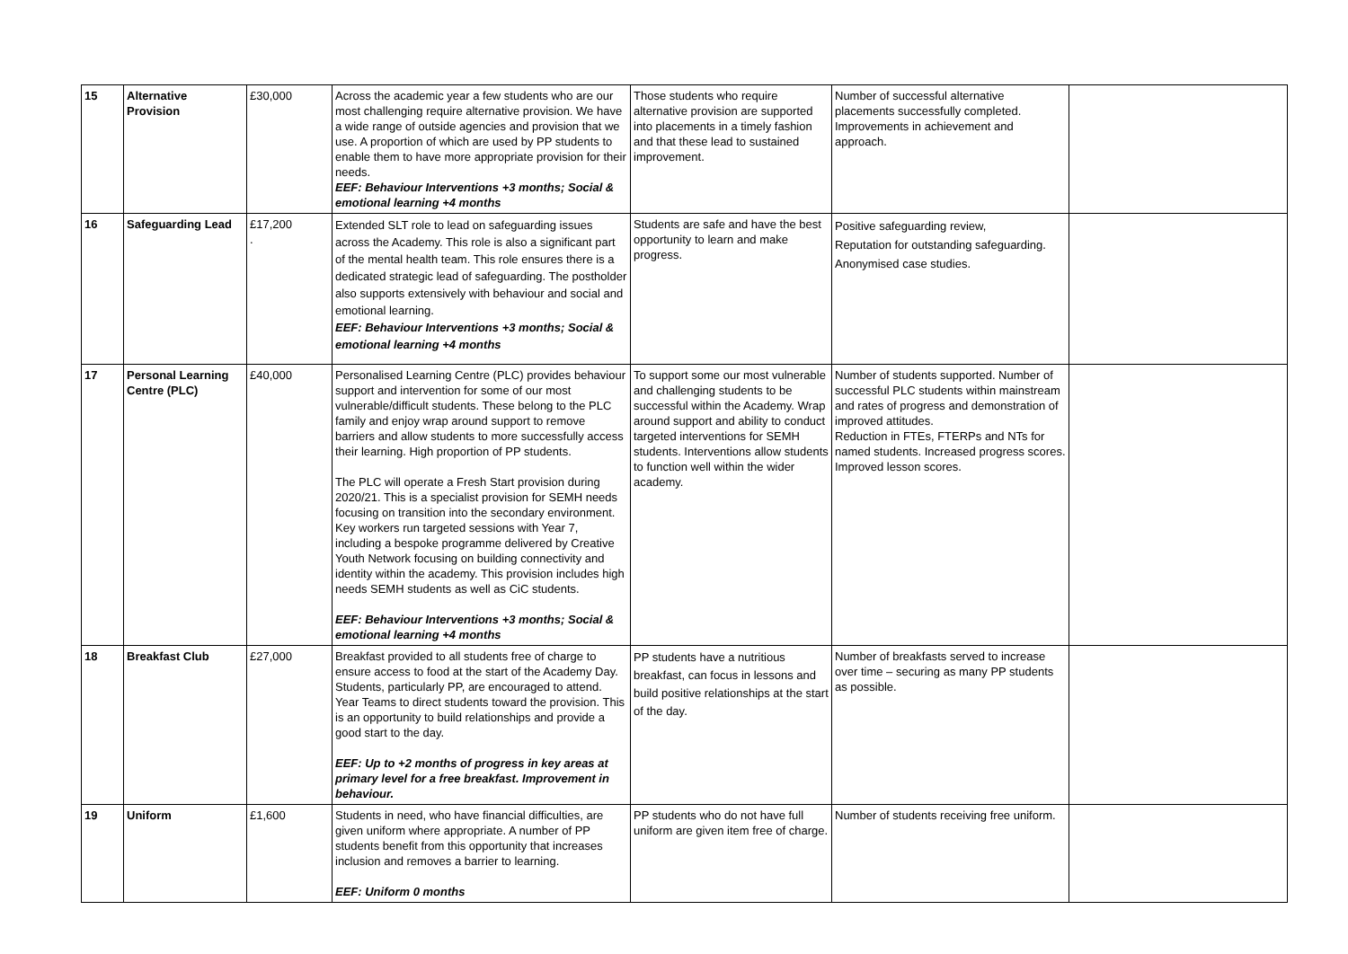| 15 | Alternative Provision | £30,000 | Across the academic year a few students who are our most challenging require alternative provision. We have a wide range of outside agencies and provision that we use. A proportion of which are used by PP students to enable them to have more appropriate provision for their needs. EEF: Behaviour Interventions +3 months; Social & emotional learning +4 months | Those students who require alternative provision are supported into placements in a timely fashion and that these lead to sustained improvement. | Number of successful alternative placements successfully completed. Improvements in achievement and approach. | |
| 16 | Safeguarding Lead | £17,200 . | Extended SLT role to lead on safeguarding issues across the Academy. This role is also a significant part of the mental health team. This role ensures there is a dedicated strategic lead of safeguarding. The postholder also supports extensively with behaviour and social and emotional learning. EEF: Behaviour Interventions +3 months; Social & emotional learning +4 months | Students are safe and have the best opportunity to learn and make progress. | Positive safeguarding review, Reputation for outstanding safeguarding. Anonymised case studies. | |
| 17 | Personal Learning Centre (PLC) | £40,000 | Personalised Learning Centre (PLC) provides behaviour support and intervention for some of our most vulnerable/difficult students. These belong to the PLC family and enjoy wrap around support to remove barriers and allow students to more successfully access their learning. High proportion of PP students. The PLC will operate a Fresh Start provision during 2020/21. This is a specialist provision for SEMH needs focusing on transition into the secondary environment. Key workers run targeted sessions with Year 7, including a bespoke programme delivered by Creative Youth Network focusing on building connectivity and identity within the academy. This provision includes high needs SEMH students as well as CiC students. EEF: Behaviour Interventions +3 months; Social & emotional learning +4 months | To support some our most vulnerable and challenging students to be successful within the Academy. Wrap around support and ability to conduct targeted interventions for SEMH students. Interventions allow students to function well within the wider academy. | Number of students supported. Number of successful PLC students within mainstream and rates of progress and demonstration of improved attitudes. Reduction in FTEs, FTERPs and NTs for named students. Increased progress scores. Improved lesson scores. | |
| 18 | Breakfast Club | £27,000 | Breakfast provided to all students free of charge to ensure access to food at the start of the Academy Day. Students, particularly PP, are encouraged to attend. Year Teams to direct students toward the provision. This is an opportunity to build relationships and provide a good start to the day. EEF: Up to +2 months of progress in key areas at primary level for a free breakfast. Improvement in behaviour. | PP students have a nutritious breakfast, can focus in lessons and build positive relationships at the start of the day. | Number of breakfasts served to increase over time – securing as many PP students as possible. | |
| 19 | Uniform | £1,600 | Students in need, who have financial difficulties, are given uniform where appropriate. A number of PP students benefit from this opportunity that increases inclusion and removes a barrier to learning. EEF: Uniform 0 months | PP students who do not have full uniform are given item free of charge. | Number of students receiving free uniform. | |